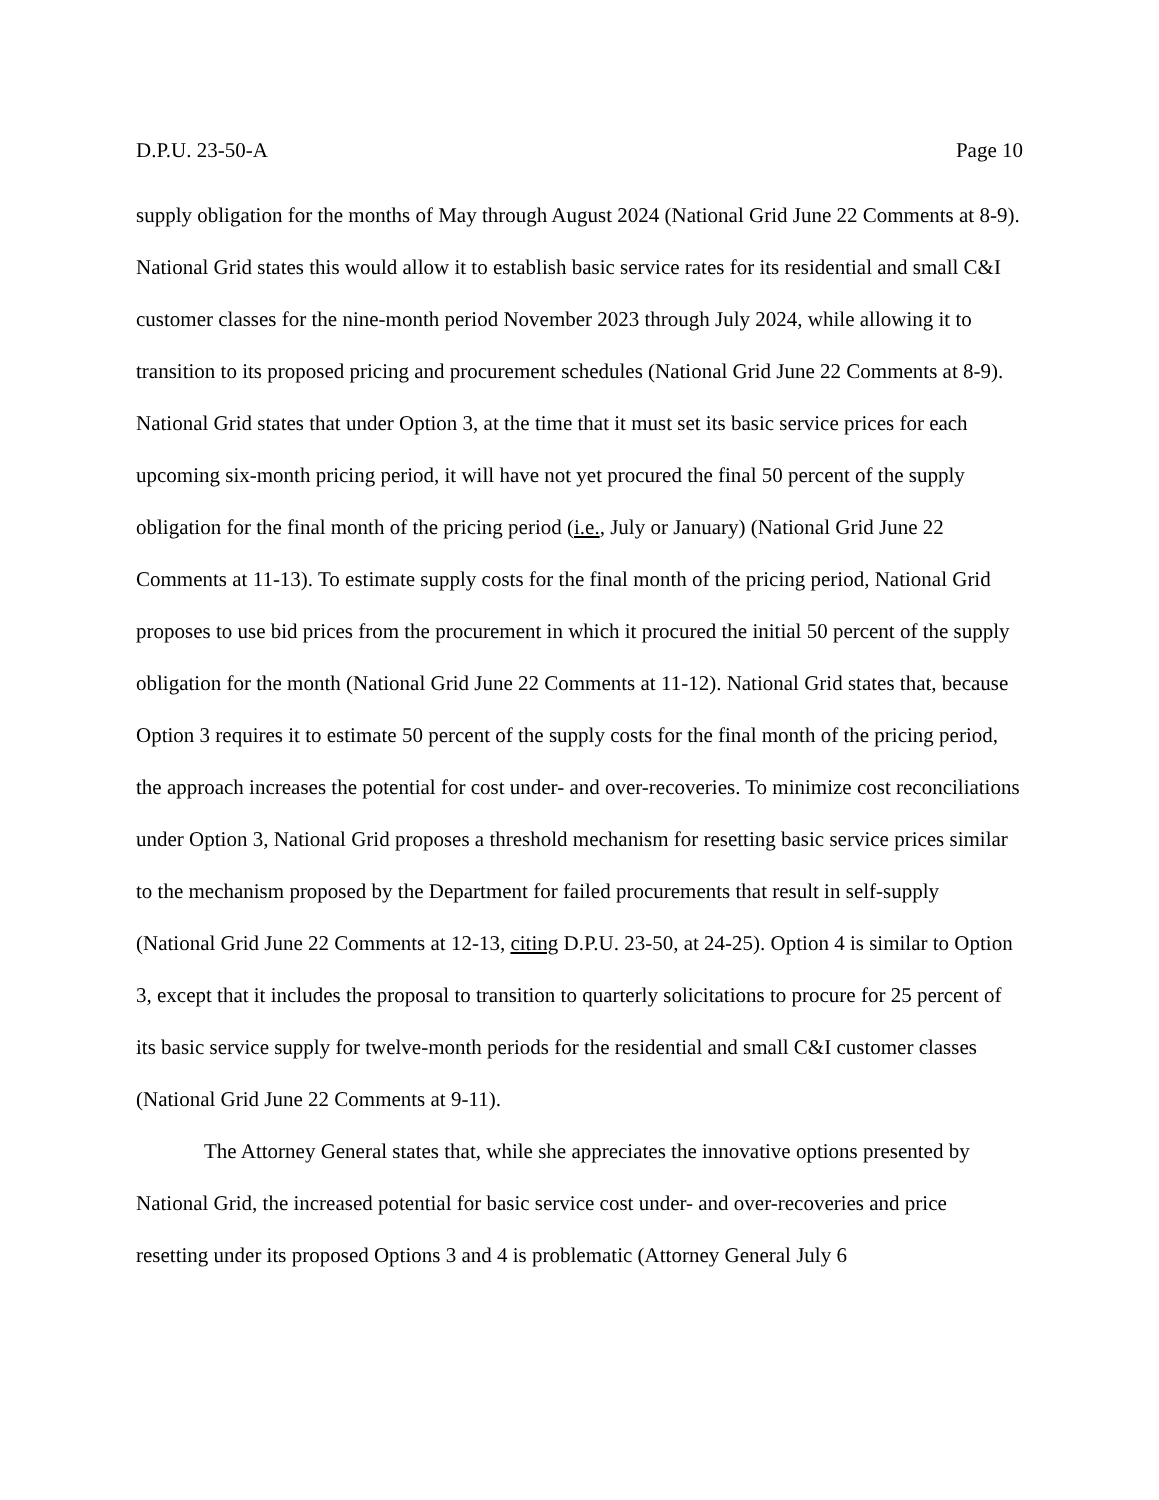D.P.U. 23-50-A Page 10
supply obligation for the months of May through August 2024 (National Grid June 22 Comments at 8-9). National Grid states this would allow it to establish basic service rates for its residential and small C&I customer classes for the nine-month period November 2023 through July 2024, while allowing it to transition to its proposed pricing and procurement schedules (National Grid June 22 Comments at 8-9). National Grid states that under Option 3, at the time that it must set its basic service prices for each upcoming six-month pricing period, it will have not yet procured the final 50 percent of the supply obligation for the final month of the pricing period (i.e., July or January) (National Grid June 22 Comments at 11-13). To estimate supply costs for the final month of the pricing period, National Grid proposes to use bid prices from the procurement in which it procured the initial 50 percent of the supply obligation for the month (National Grid June 22 Comments at 11-12). National Grid states that, because Option 3 requires it to estimate 50 percent of the supply costs for the final month of the pricing period, the approach increases the potential for cost under- and over-recoveries. To minimize cost reconciliations under Option 3, National Grid proposes a threshold mechanism for resetting basic service prices similar to the mechanism proposed by the Department for failed procurements that result in self-supply (National Grid June 22 Comments at 12-13, citing D.P.U. 23-50, at 24-25). Option 4 is similar to Option 3, except that it includes the proposal to transition to quarterly solicitations to procure for 25 percent of its basic service supply for twelve-month periods for the residential and small C&I customer classes (National Grid June 22 Comments at 9-11).
The Attorney General states that, while she appreciates the innovative options presented by National Grid, the increased potential for basic service cost under- and over-recoveries and price resetting under its proposed Options 3 and 4 is problematic (Attorney General July 6